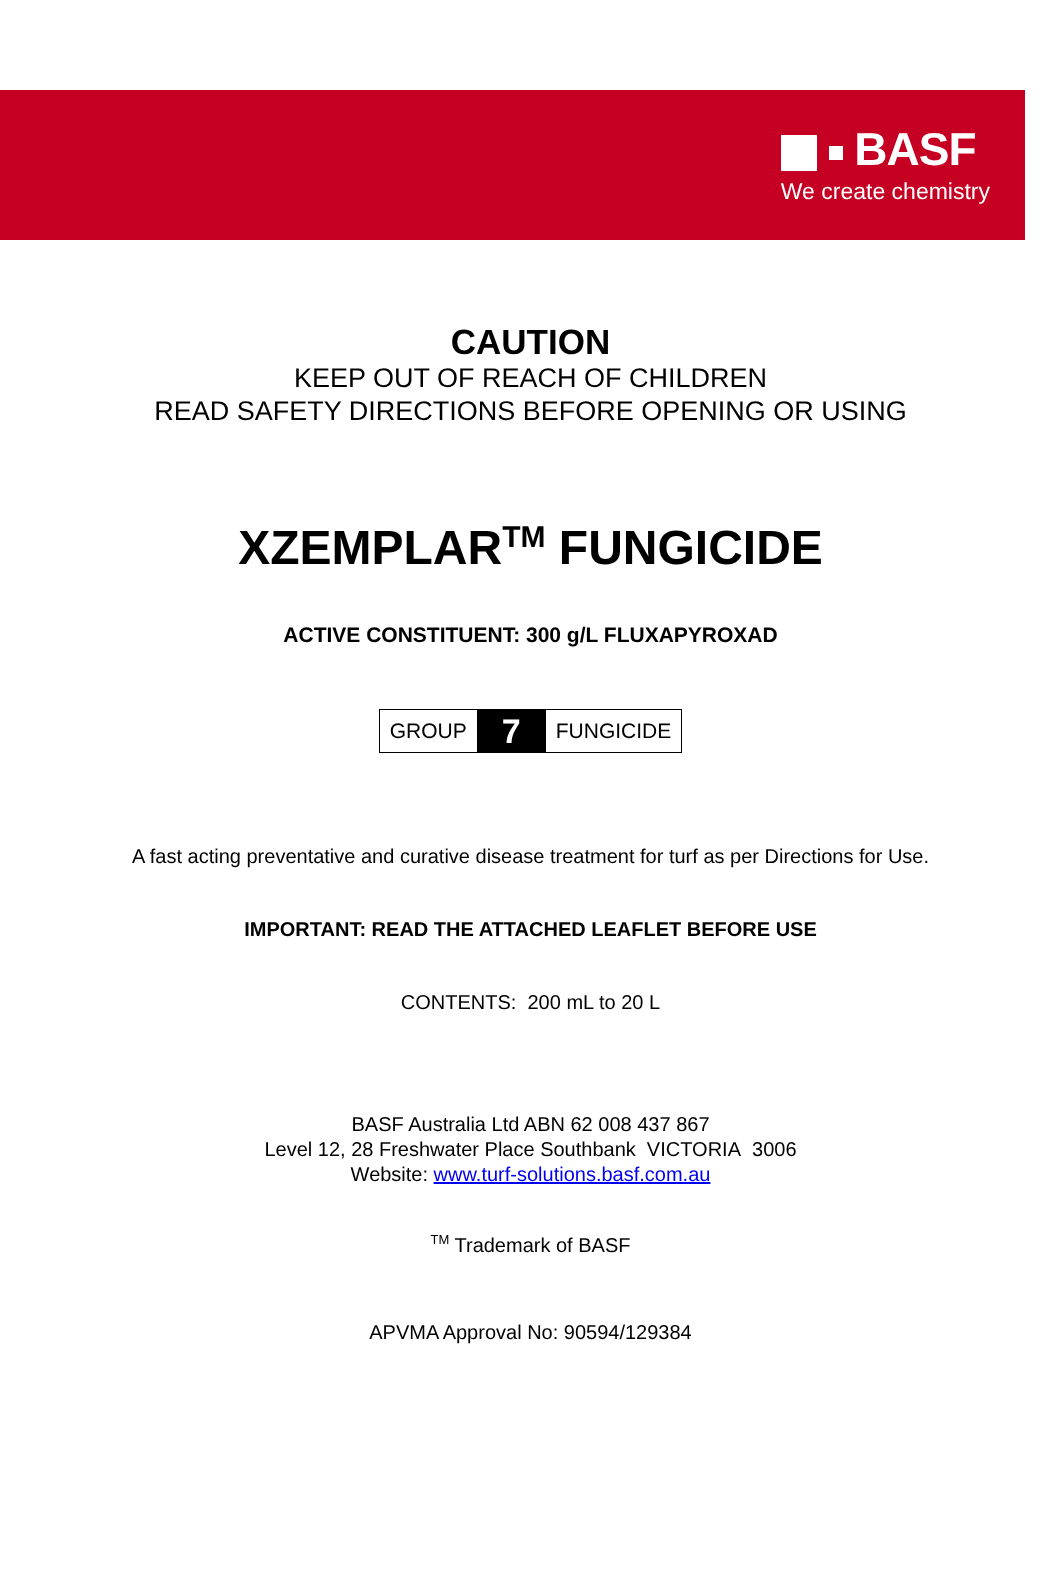BASF
We create chemistry
CAUTION
KEEP OUT OF REACH OF CHILDREN
READ SAFETY DIRECTIONS BEFORE OPENING OR USING
XZEMPLAR<sup>TM</sup> FUNGICIDE
ACTIVE CONSTITUENT: 300 g/L FLUXAPYROXAD
| GROUP | 7 | FUNGICIDE |
A fast acting preventative and curative disease treatment for turf as per Directions for Use.
IMPORTANT: READ THE ATTACHED LEAFLET BEFORE USE
CONTENTS: 200 mL to 20 L
BASF Australia Ltd ABN 62 008 437 867
Level 12, 28 Freshwater Place Southbank VICTORIA 3006
Website: www.turf-solutions.basf.com.au
<sup>TM</sup> Trademark of BASF
APVMA Approval No: 90594/129384